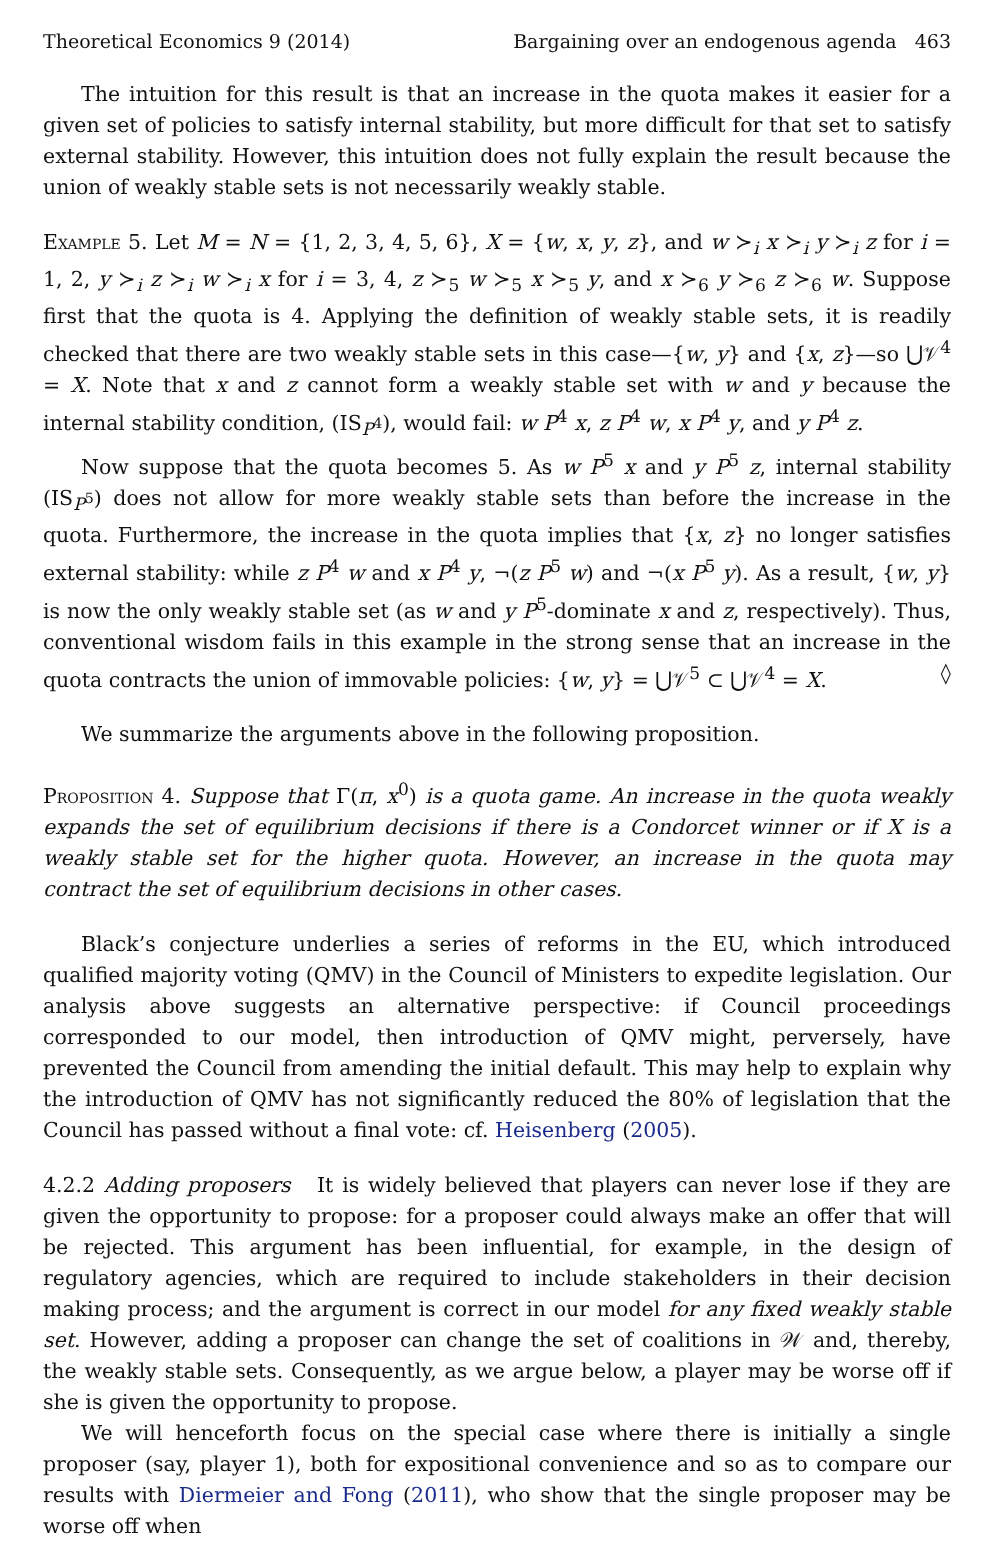Theoretical Economics 9 (2014) Bargaining over an endogenous agenda 463
The intuition for this result is that an increase in the quota makes it easier for a given set of policies to satisfy internal stability, but more difficult for that set to satisfy external stability. However, this intuition does not fully explain the result because the union of weakly stable sets is not necessarily weakly stable.
Example 5. Let M = N = {1, 2, 3, 4, 5, 6}, X = {w, x, y, z}, and w ≻<sub>i</sub> x ≻<sub>i</sub> y ≻<sub>i</sub> z for i = 1, 2, y ≻<sub>i</sub> z ≻<sub>i</sub> w ≻<sub>i</sub> x for i = 3, 4, z ≻<sub>5</sub> w ≻<sub>5</sub> x ≻<sub>5</sub> y, and x ≻<sub>6</sub> y ≻<sub>6</sub> z ≻<sub>6</sub> w. Suppose first that the quota is 4. Applying the definition of weakly stable sets, it is readily checked that there are two weakly stable sets in this case—{w, y} and {x, z}—so ⋃𝒱<sup>4</sup> = X. Note that x and z cannot form a weakly stable set with w and y because the internal stability condition, (IS<sub>P<sup>4</sup></sub>), would fail: w P<sup>4</sup> x, z P<sup>4</sup> w, x P<sup>4</sup> y, and y P<sup>4</sup> z.
Now suppose that the quota becomes 5. As w P<sup>5</sup> x and y P<sup>5</sup> z, internal stability (IS<sub>P<sup>5</sup></sub>) does not allow for more weakly stable sets than before the increase in the quota. Furthermore, the increase in the quota implies that {x, z} no longer satisfies external stability: while z P<sup>4</sup> w and x P<sup>4</sup> y, ¬(z P<sup>5</sup> w) and ¬(x P<sup>5</sup> y). As a result, {w, y} is now the only weakly stable set (as w and y P<sup>5</sup>-dominate x and z, respectively). Thus, conventional wisdom fails in this example in the strong sense that an increase in the quota contracts the union of immovable policies: {w, y} = ⋃𝒱<sup>5</sup> ⊂ ⋃𝒱<sup>4</sup> = X. ◊
We summarize the arguments above in the following proposition.
Proposition 4. Suppose that Γ(π, x<sup>0</sup>) is a quota game. An increase in the quota weakly expands the set of equilibrium decisions if there is a Condorcet winner or if X is a weakly stable set for the higher quota. However, an increase in the quota may contract the set of equilibrium decisions in other cases.
Black’s conjecture underlies a series of reforms in the EU, which introduced qualified majority voting (QMV) in the Council of Ministers to expedite legislation. Our analysis above suggests an alternative perspective: if Council proceedings corresponded to our model, then introduction of QMV might, perversely, have prevented the Council from amending the initial default. This may help to explain why the introduction of QMV has not significantly reduced the 80% of legislation that the Council has passed without a final vote: cf. Heisenberg (2005).
4.2.2 Adding proposers It is widely believed that players can never lose if they are given the opportunity to propose: for a proposer could always make an offer that will be rejected. This argument has been influential, for example, in the design of regulatory agencies, which are required to include stakeholders in their decision making process; and the argument is correct in our model for any fixed weakly stable set. However, adding a proposer can change the set of coalitions in 𝒲 and, thereby, the weakly stable sets. Consequently, as we argue below, a player may be worse off if she is given the opportunity to propose.
We will henceforth focus on the special case where there is initially a single proposer (say, player 1), both for expositional convenience and so as to compare our results with Diermeier and Fong (2011), who show that the single proposer may be worse off when